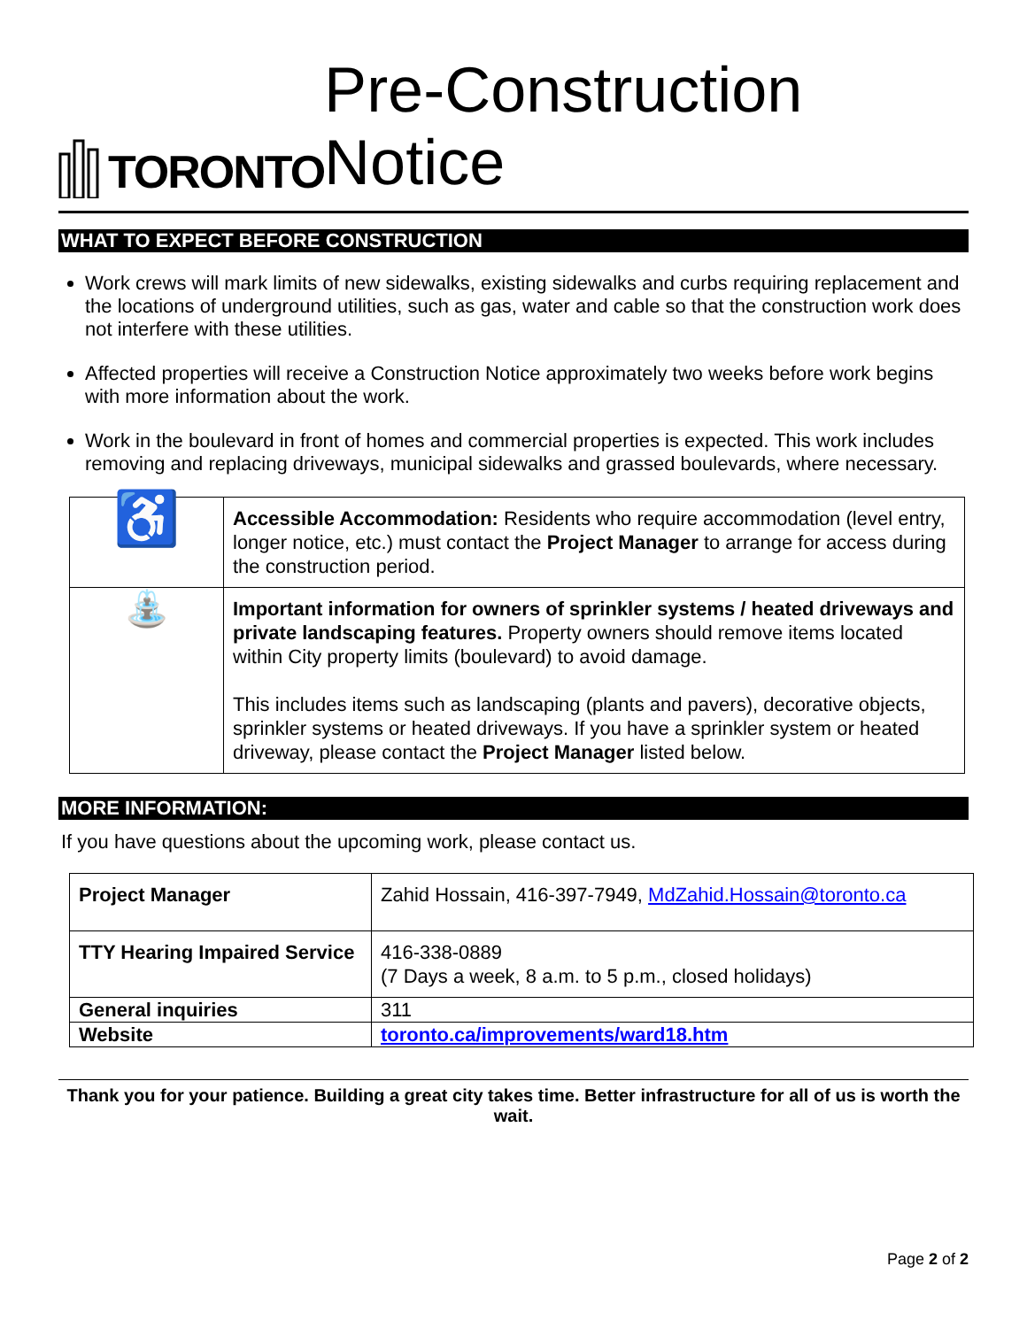TORONTO
Pre-Construction Notice
WHAT TO EXPECT BEFORE CONSTRUCTION
Work crews will mark limits of new sidewalks, existing sidewalks and curbs requiring replacement and the locations of underground utilities, such as gas, water and cable so that the construction work does not interfere with these utilities.
Affected properties will receive a Construction Notice approximately two weeks before work begins with more information about the work.
Work in the boulevard in front of homes and commercial properties is expected. This work includes removing and replacing driveways, municipal sidewalks and grassed boulevards, where necessary.
| ♿ | Accessible Accommodation: Residents who require accommodation (level entry, longer notice, etc.) must contact the Project Manager to arrange for access during the construction period. |
| ⛲ | Important information for owners of sprinkler systems / heated driveways and private landscaping features. Property owners should remove items located within City property limits (boulevard) to avoid damage. This includes items such as landscaping (plants and pavers), decorative objects, sprinkler systems or heated driveways. If you have a sprinkler system or heated driveway, please contact the Project Manager listed below. |
MORE INFORMATION:
If you have questions about the upcoming work, please contact us.
| Project Manager | Zahid Hossain, 416-397-7949, MdZahid.Hossain@toronto.ca |
| TTY Hearing Impaired Service | 416-338-0889 (7 Days a week, 8 a.m. to 5 p.m., closed holidays) |
| General inquiries | 311 |
| Website | toronto.ca/improvements/ward18.htm |
Thank you for your patience. Building a great city takes time. Better infrastructure for all of us is worth the wait.
Page 2 of 2